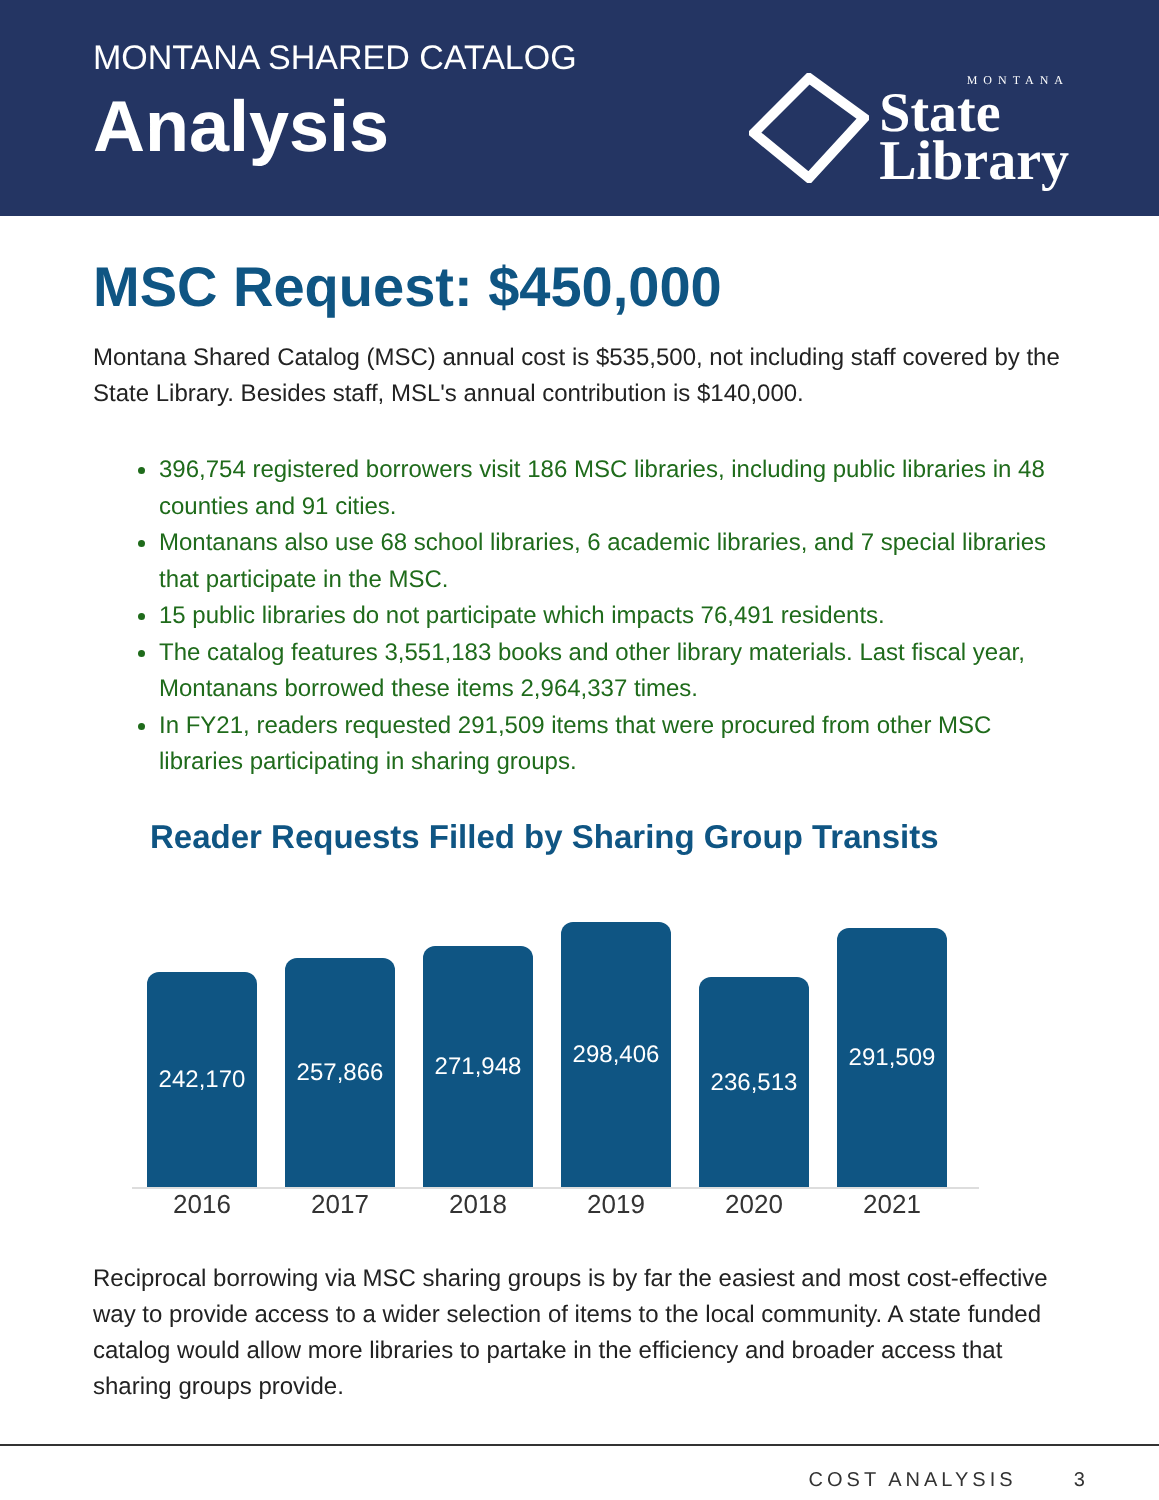MONTANA SHARED CATALOG
Analysis
MONTANA
State
Library
MSC Request: $450,000
Montana Shared Catalog (MSC) annual cost is $535,500, not including staff covered by the State Library. Besides staff, MSL's annual contribution is $140,000.
396,754 registered borrowers visit 186 MSC libraries, including public libraries in 48 counties and 91 cities.
Montanans also use 68 school libraries, 6 academic libraries, and 7 special libraries that participate in the MSC.
15 public libraries do not participate which impacts 76,491 residents.
The catalog features 3,551,183 books and other library materials. Last fiscal year, Montanans borrowed these items 2,964,337 times.
In FY21, readers requested 291,509 items that were procured from other MSC libraries participating in sharing groups.
Reader Requests Filled by Sharing Group Transits
242,170
257,866
271,948
298,406
236,513
291,509
2016 2017 2018 2019 2020 2021
Reciprocal borrowing via MSC sharing groups is by far the easiest and most cost-effective way to provide access to a wider selection of items to the local community. A state funded catalog would allow more libraries to partake in the efficiency and broader access that sharing groups provide.
COST ANALYSIS 3